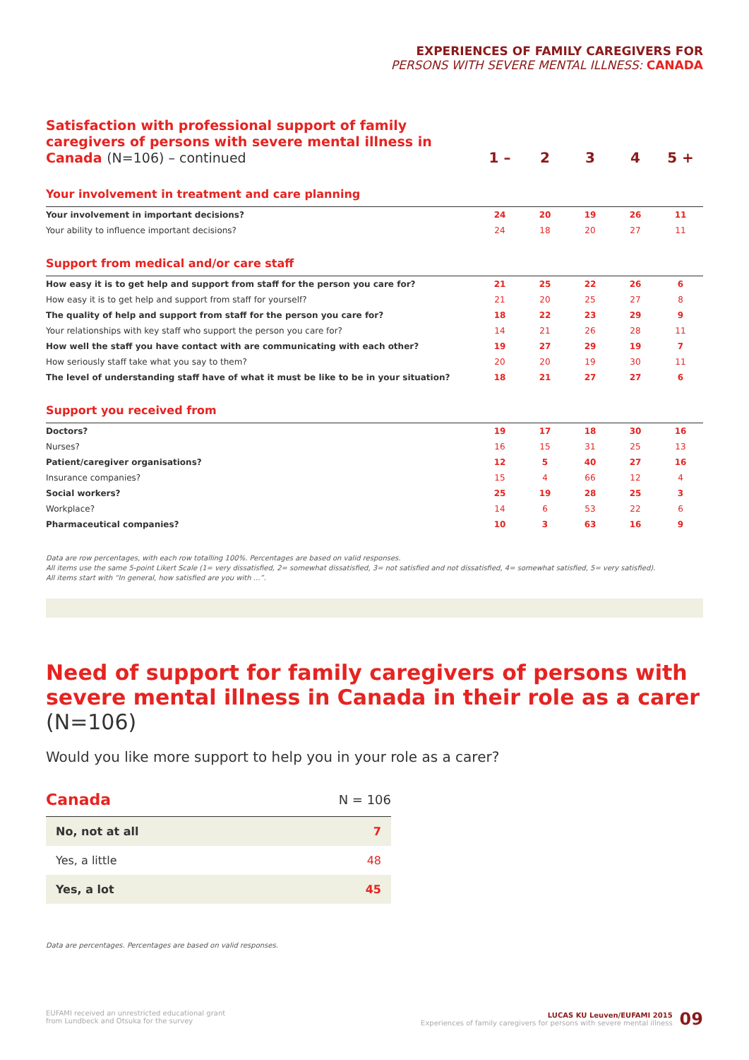EXPERIENCES OF FAMILY CAREGIVERS FOR
PERSONS WITH SEVERE MENTAL ILLNESS: CANADA
| Satisfaction with professional support of family caregivers of persons with severe mental illness in Canada (N=106) – continued | 1 – | 2 | 3 | 4 | 5 + |
| Your involvement in treatment and care planning | | | | | |
| Your involvement in important decisions? | 24 | 20 | 19 | 26 | 11 |
| Your ability to influence important decisions? | 24 | 18 | 20 | 27 | 11 |
| Support from medical and/or care staff | | | | | |
| How easy it is to get help and support from staff for the person you care for? | 21 | 25 | 22 | 26 | 6 |
| How easy it is to get help and support from staff for yourself? | 21 | 20 | 25 | 27 | 8 |
| The quality of help and support from staff for the person you care for? | 18 | 22 | 23 | 29 | 9 |
| Your relationships with key staff who support the person you care for? | 14 | 21 | 26 | 28 | 11 |
| How well the staff you have contact with are communicating with each other? | 19 | 27 | 29 | 19 | 7 |
| How seriously staff take what you say to them? | 20 | 20 | 19 | 30 | 11 |
| The level of understanding staff have of what it must be like to be in your situation? | 18 | 21 | 27 | 27 | 6 |
| Support you received from | | | | | |
| Doctors? | 19 | 17 | 18 | 30 | 16 |
| Nurses? | 16 | 15 | 31 | 25 | 13 |
| Patient/caregiver organisations? | 12 | 5 | 40 | 27 | 16 |
| Insurance companies? | 15 | 4 | 66 | 12 | 4 |
| Social workers? | 25 | 19 | 28 | 25 | 3 |
| Workplace? | 14 | 6 | 53 | 22 | 6 |
| Pharmaceutical companies? | 10 | 3 | 63 | 16 | 9 |
Data are row percentages, with each row totalling 100%. Percentages are based on valid responses.
All items use the same 5-point Likert Scale (1= very dissatisfied, 2= somewhat dissatisfied, 3= not satisfied and not dissatisfied, 4= somewhat satisfied, 5= very satisfied).
All items start with “In general, how satisfied are you with ...”.
Need of support for family caregivers of persons with severe mental illness in Canada in their role as a carer (N=106)
Would you like more support to help you in your role as a carer?
| Canada | N = 106 |
| No, not at all | 7 |
| Yes, a little | 48 |
| Yes, a lot | 45 |
Data are percentages. Percentages are based on valid responses.
EUFAMI received an unrestricted educational grant
from Lundbeck and Otsuka for the survey
LUCAS KU Leuven/EUFAMI 2015
Experiences of family caregivers for persons with severe mental illness
09